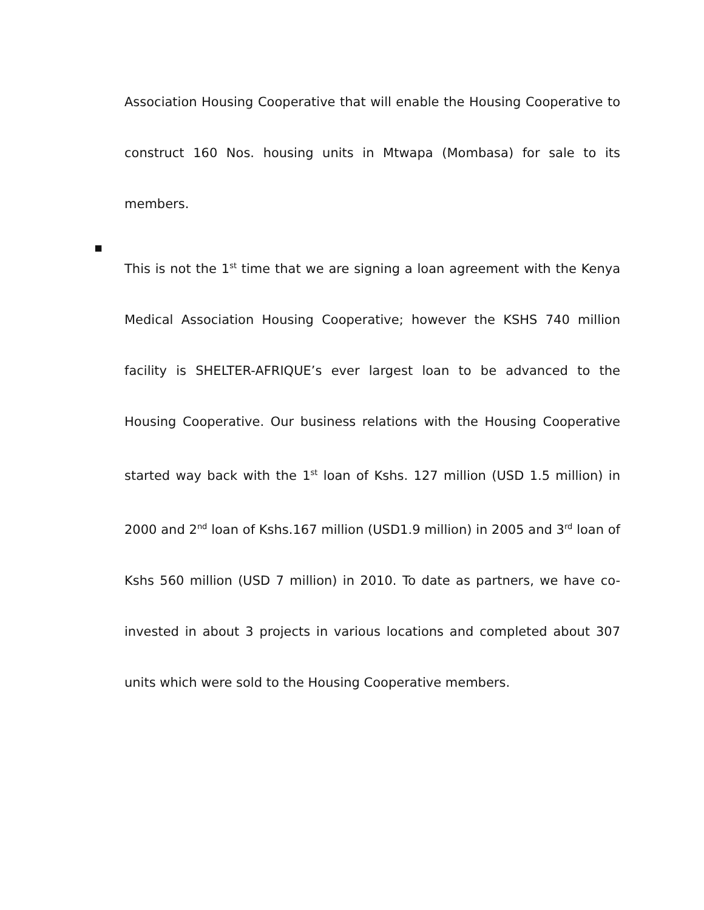Association Housing Cooperative that will enable the Housing Cooperative to construct 160 Nos. housing units in Mtwapa (Mombasa) for sale to its members.
▪
This is not the 1<sup>st</sup> time that we are signing a loan agreement with the Kenya Medical Association Housing Cooperative; however the KSHS 740 million facility is SHELTER-AFRIQUE’s ever largest loan to be advanced to the Housing Cooperative. Our business relations with the Housing Cooperative started way back with the 1<sup>st</sup> loan of Kshs. 127 million (USD 1.5 million) in 2000 and 2<sup>nd</sup> loan of Kshs.167 million (USD1.9 million) in 2005 and 3<sup>rd</sup> loan of Kshs 560 million (USD 7 million) in 2010. To date as partners, we have co-invested in about 3 projects in various locations and completed about 307 units which were sold to the Housing Cooperative members.